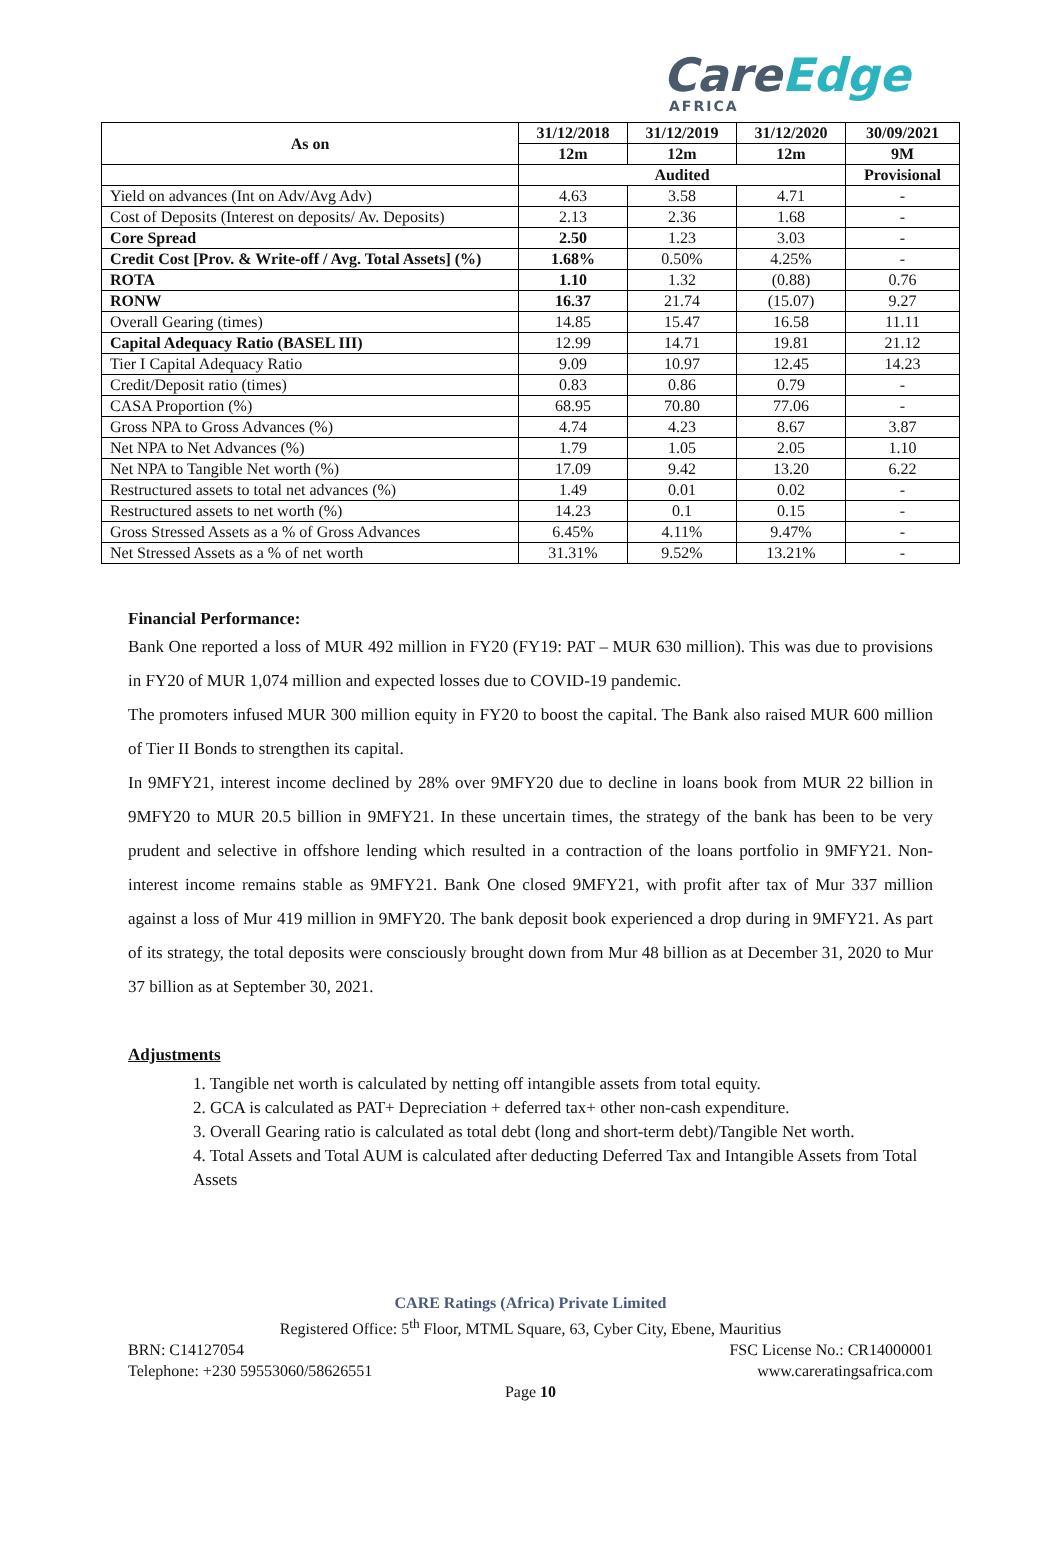CareEdge
AFRICA
| As on | 31/12/2018 | 31/12/2019 | 31/12/2020 | 30/09/2021 |
| --- | --- | --- | --- | --- |
| | 12m | 12m | 12m | 9M |
| | Audited | | | Provisional |
| Yield on advances (Int on Adv/Avg Adv) | 4.63 | 3.58 | 4.71 | - |
| Cost of Deposits (Interest on deposits/ Av. Deposits) | 2.13 | 2.36 | 1.68 | - |
| Core Spread | 2.50 | 1.23 | 3.03 | - |
| Credit Cost [Prov. & Write-off / Avg. Total Assets] (%) | 1.68% | 0.50% | 4.25% | - |
| ROTA | 1.10 | 1.32 | (0.88) | 0.76 |
| RONW | 16.37 | 21.74 | (15.07) | 9.27 |
| Overall Gearing (times) | 14.85 | 15.47 | 16.58 | 11.11 |
| Capital Adequacy Ratio (BASEL III) | 12.99 | 14.71 | 19.81 | 21.12 |
| Tier I Capital Adequacy Ratio | 9.09 | 10.97 | 12.45 | 14.23 |
| Credit/Deposit ratio (times) | 0.83 | 0.86 | 0.79 | - |
| CASA Proportion (%) | 68.95 | 70.80 | 77.06 | - |
| Gross NPA to Gross Advances (%) | 4.74 | 4.23 | 8.67 | 3.87 |
| Net NPA to Net Advances (%) | 1.79 | 1.05 | 2.05 | 1.10 |
| Net NPA to Tangible Net worth (%) | 17.09 | 9.42 | 13.20 | 6.22 |
| Restructured assets to total net advances (%) | 1.49 | 0.01 | 0.02 | - |
| Restructured assets to net worth (%) | 14.23 | 0.1 | 0.15 | - |
| Gross Stressed Assets as a % of Gross Advances | 6.45% | 4.11% | 9.47% | - |
| Net Stressed Assets as a % of net worth | 31.31% | 9.52% | 13.21% | - |
Financial Performance:
Bank One reported a loss of MUR 492 million in FY20 (FY19: PAT – MUR 630 million). This was due to provisions in FY20 of MUR 1,074 million and expected losses due to COVID-19 pandemic.
The promoters infused MUR 300 million equity in FY20 to boost the capital. The Bank also raised MUR 600 million of Tier II Bonds to strengthen its capital.
In 9MFY21, interest income declined by 28% over 9MFY20 due to decline in loans book from MUR 22 billion in 9MFY20 to MUR 20.5 billion in 9MFY21. In these uncertain times, the strategy of the bank has been to be very prudent and selective in offshore lending which resulted in a contraction of the loans portfolio in 9MFY21. Non-interest income remains stable as 9MFY21. Bank One closed 9MFY21, with profit after tax of Mur 337 million against a loss of Mur 419 million in 9MFY20. The bank deposit book experienced a drop during in 9MFY21. As part of its strategy, the total deposits were consciously brought down from Mur 48 billion as at December 31, 2020 to Mur 37 billion as at September 30, 2021.
Adjustments
1. Tangible net worth is calculated by netting off intangible assets from total equity.
2. GCA is calculated as PAT+ Depreciation + deferred tax+ other non-cash expenditure.
3. Overall Gearing ratio is calculated as total debt (long and short-term debt)/Tangible Net worth.
4. Total Assets and Total AUM is calculated after deducting Deferred Tax and Intangible Assets from Total Assets
CARE Ratings (Africa) Private Limited
Registered Office: 5<sup>th</sup> Floor, MTML Square, 63, Cyber City, Ebene, Mauritius
BRN: C14127054 FSC License No.: CR14000001
Telephone: +230 59553060/58626551 www.careratingsafrica.com
Page 10